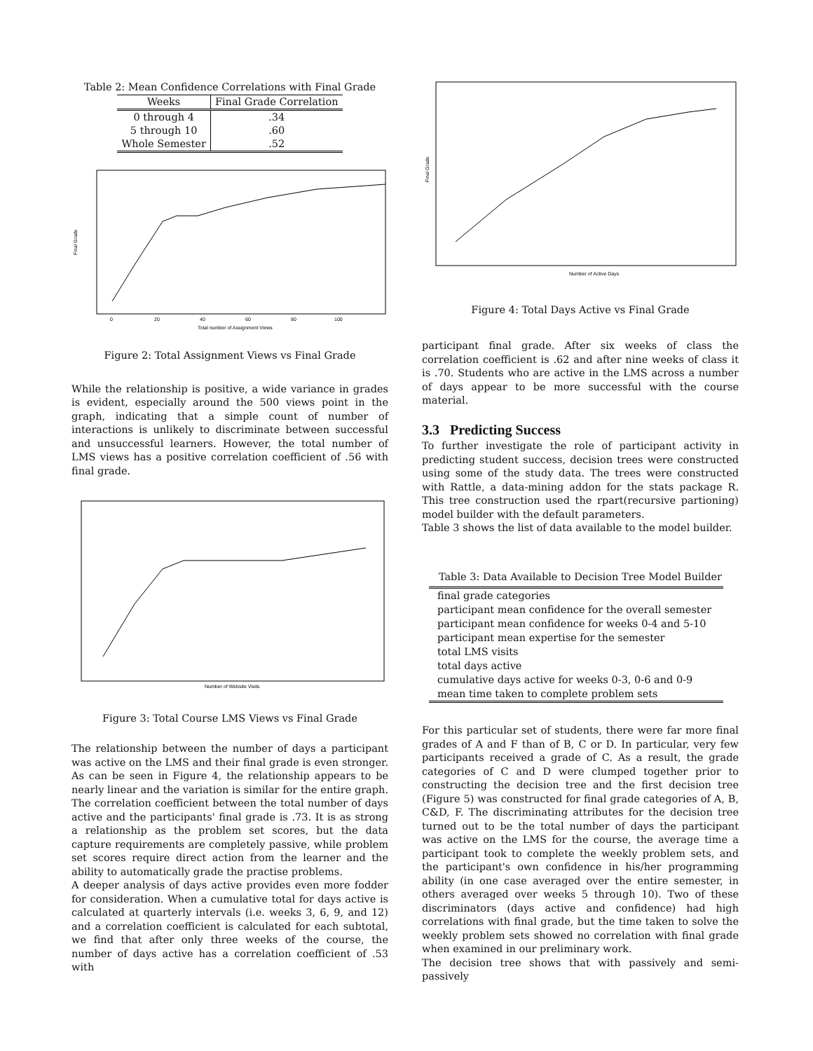Table 2: Mean Confidence Correlations with Final Grade
| Weeks | Final Grade Correlation |
| --- | --- |
| 0 through 4 | .34 |
| 5 through 10 | .60 |
| Whole Semester | .52 |
Final Grade
0
20
40
60
80
100
Total number of Assignment Views
Figure 2: Total Assignment Views vs Final Grade
While the relationship is positive, a wide variance in grades is evident, especially around the 500 views point in the graph, indicating that a simple count of number of interactions is unlikely to discriminate between successful and unsuccessful learners. However, the total number of LMS views has a positive correlation coefficient of .56 with final grade.
Number of Website Visits
Figure 3: Total Course LMS Views vs Final Grade
The relationship between the number of days a participant was active on the LMS and their final grade is even stronger. As can be seen in Figure 4, the relationship appears to be nearly linear and the variation is similar for the entire graph. The correlation coefficient between the total number of days active and the participants' final grade is .73. It is as strong a relationship as the problem set scores, but the data capture requirements are completely passive, while problem set scores require direct action from the learner and the ability to automatically grade the practise problems.
A deeper analysis of days active provides even more fodder for consideration. When a cumulative total for days active is calculated at quarterly intervals (i.e. weeks 3, 6, 9, and 12) and a correlation coefficient is calculated for each subtotal, we find that after only three weeks of the course, the number of days active has a correlation coefficient of .53 with
Final Grade
Number of Active Days
Figure 4: Total Days Active vs Final Grade
participant final grade. After six weeks of class the correlation coefficient is .62 and after nine weeks of class it is .70. Students who are active in the LMS across a number of days appear to be more successful with the course material.
3.3 Predicting Success
To further investigate the role of participant activity in predicting student success, decision trees were constructed using some of the study data. The trees were constructed with Rattle, a data-mining addon for the stats package R. This tree construction used the rpart(recursive partioning) model builder with the default parameters.
Table 3 shows the list of data available to the model builder.
Table 3: Data Available to Decision Tree Model Builder
| final grade categories |
| participant mean confidence for the overall semester |
| participant mean confidence for weeks 0-4 and 5-10 |
| participant mean expertise for the semester |
| total LMS visits |
| total days active |
| cumulative days active for weeks 0-3, 0-6 and 0-9 |
| mean time taken to complete problem sets |
For this particular set of students, there were far more final grades of A and F than of B, C or D. In particular, very few participants received a grade of C. As a result, the grade categories of C and D were clumped together prior to constructing the decision tree and the first decision tree (Figure 5) was constructed for final grade categories of A, B, C&D, F. The discriminating attributes for the decision tree turned out to be the total number of days the participant was active on the LMS for the course, the average time a participant took to complete the weekly problem sets, and the participant's own confidence in his/her programming ability (in one case averaged over the entire semester, in others averaged over weeks 5 through 10). Two of these discriminators (days active and confidence) had high correlations with final grade, but the time taken to solve the weekly problem sets showed no correlation with final grade when examined in our preliminary work.
The decision tree shows that with passively and semi-passively